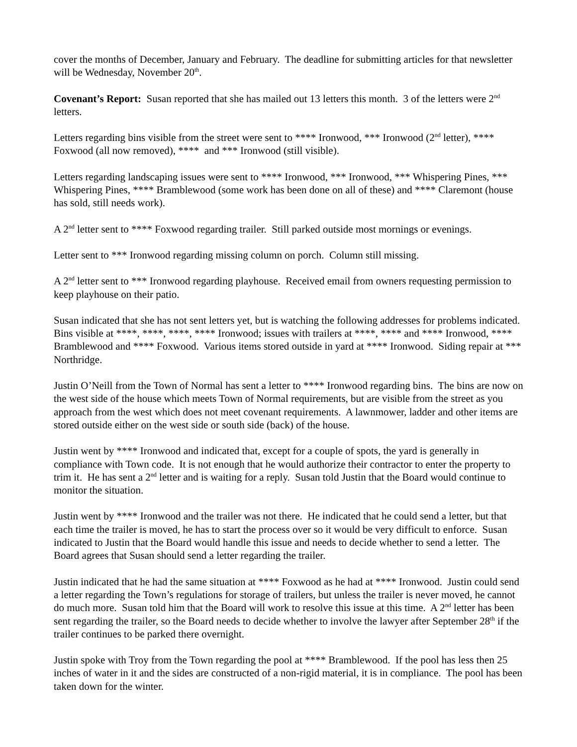cover the months of December, January and February. The deadline for submitting articles for that newsletter will be Wednesday, November 20<sup>th</sup>.
Covenant’s Report: Susan reported that she has mailed out 13 letters this month. 3 of the letters were 2<sup>nd</sup> letters.
Letters regarding bins visible from the street were sent to **** Ironwood, *** Ironwood (2<sup>nd</sup> letter), **** Foxwood (all now removed), **** and *** Ironwood (still visible).
Letters regarding landscaping issues were sent to **** Ironwood, *** Ironwood, *** Whispering Pines, *** Whispering Pines, **** Bramblewood (some work has been done on all of these) and **** Claremont (house has sold, still needs work).
A 2<sup>nd</sup> letter sent to **** Foxwood regarding trailer. Still parked outside most mornings or evenings.
Letter sent to *** Ironwood regarding missing column on porch. Column still missing.
A 2<sup>nd</sup> letter sent to *** Ironwood regarding playhouse. Received email from owners requesting permission to keep playhouse on their patio.
Susan indicated that she has not sent letters yet, but is watching the following addresses for problems indicated. Bins visible at ****, ****, ****, **** Ironwood; issues with trailers at ****, **** and **** Ironwood, **** Bramblewood and **** Foxwood. Various items stored outside in yard at **** Ironwood. Siding repair at *** Northridge.
Justin O’Neill from the Town of Normal has sent a letter to **** Ironwood regarding bins. The bins are now on the west side of the house which meets Town of Normal requirements, but are visible from the street as you approach from the west which does not meet covenant requirements. A lawnmower, ladder and other items are stored outside either on the west side or south side (back) of the house.
Justin went by **** Ironwood and indicated that, except for a couple of spots, the yard is generally in compliance with Town code. It is not enough that he would authorize their contractor to enter the property to trim it. He has sent a 2<sup>nd</sup> letter and is waiting for a reply. Susan told Justin that the Board would continue to monitor the situation.
Justin went by **** Ironwood and the trailer was not there. He indicated that he could send a letter, but that each time the trailer is moved, he has to start the process over so it would be very difficult to enforce. Susan indicated to Justin that the Board would handle this issue and needs to decide whether to send a letter. The Board agrees that Susan should send a letter regarding the trailer.
Justin indicated that he had the same situation at **** Foxwood as he had at **** Ironwood. Justin could send a letter regarding the Town’s regulations for storage of trailers, but unless the trailer is never moved, he cannot do much more. Susan told him that the Board will work to resolve this issue at this time. A 2<sup>nd</sup> letter has been sent regarding the trailer, so the Board needs to decide whether to involve the lawyer after September 28<sup>th</sup> if the trailer continues to be parked there overnight.
Justin spoke with Troy from the Town regarding the pool at **** Bramblewood. If the pool has less then 25 inches of water in it and the sides are constructed of a non-rigid material, it is in compliance. The pool has been taken down for the winter.